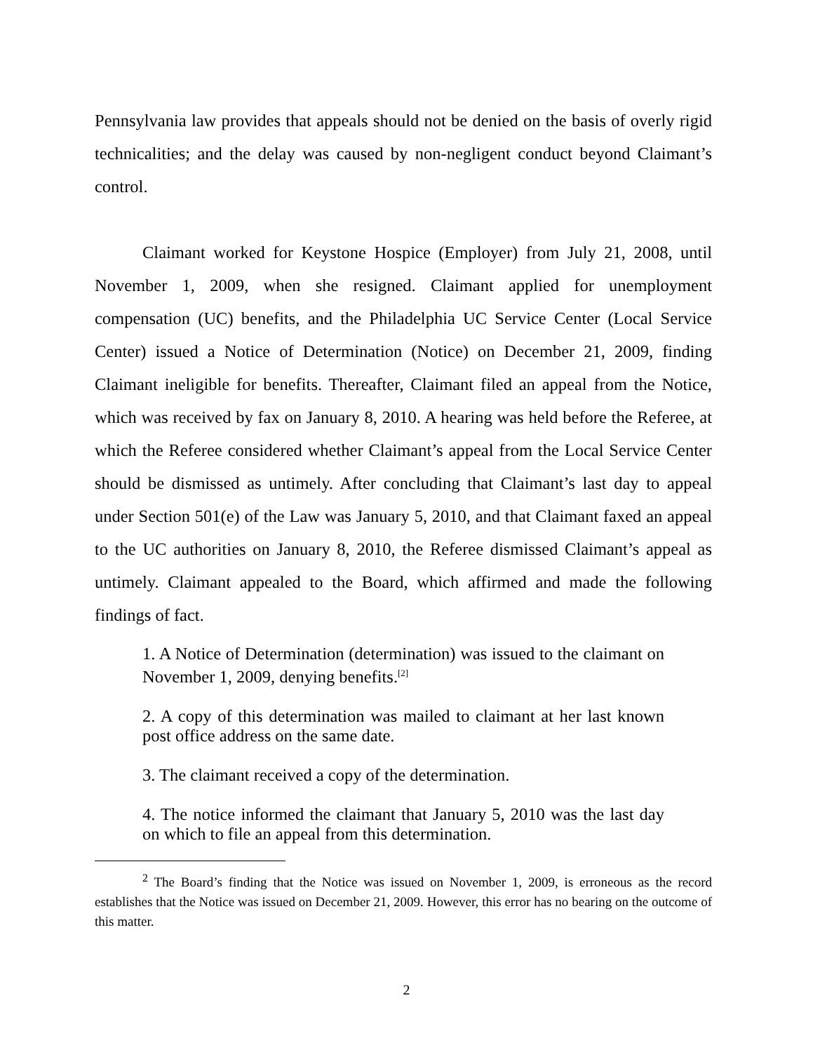Pennsylvania law provides that appeals should not be denied on the basis of overly rigid technicalities; and the delay was caused by non-negligent conduct beyond Claimant’s control.
Claimant worked for Keystone Hospice (Employer) from July 21, 2008, until November 1, 2009, when she resigned. Claimant applied for unemployment compensation (UC) benefits, and the Philadelphia UC Service Center (Local Service Center) issued a Notice of Determination (Notice) on December 21, 2009, finding Claimant ineligible for benefits. Thereafter, Claimant filed an appeal from the Notice, which was received by fax on January 8, 2010. A hearing was held before the Referee, at which the Referee considered whether Claimant’s appeal from the Local Service Center should be dismissed as untimely. After concluding that Claimant’s last day to appeal under Section 501(e) of the Law was January 5, 2010, and that Claimant faxed an appeal to the UC authorities on January 8, 2010, the Referee dismissed Claimant’s appeal as untimely. Claimant appealed to the Board, which affirmed and made the following findings of fact.
1. A Notice of Determination (determination) was issued to the claimant on November 1, 2009, denying benefits.<sup>[2]</sup>
2. A copy of this determination was mailed to claimant at her last known post office address on the same date.
3. The claimant received a copy of the determination.
4. The notice informed the claimant that January 5, 2010 was the last day on which to file an appeal from this determination.
<sup>2</sup> The Board’s finding that the Notice was issued on November 1, 2009, is erroneous as the record establishes that the Notice was issued on December 21, 2009. However, this error has no bearing on the outcome of this matter.
2